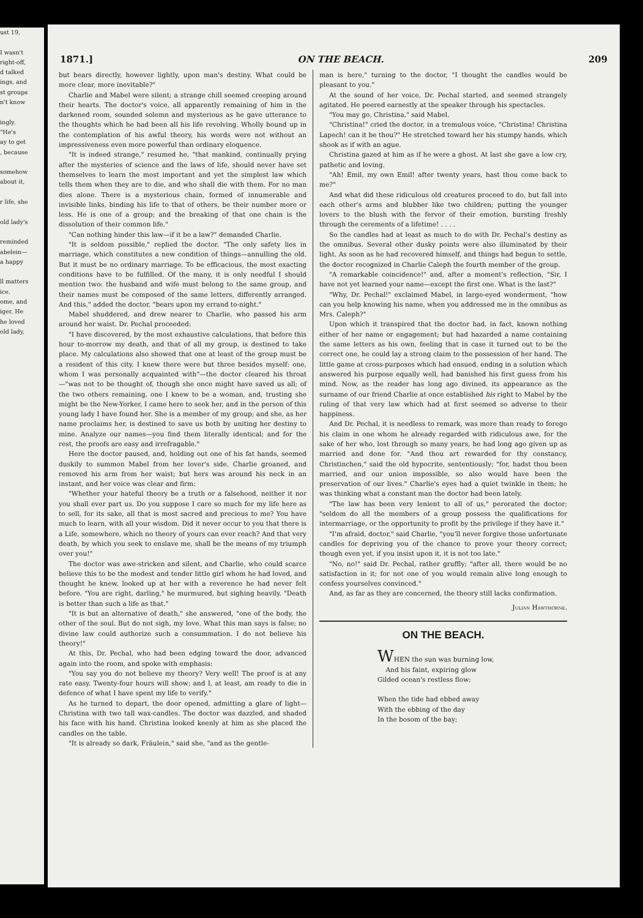ust 19,
I wasn't
right-off,
d talked
ings, and
st groups
n't know
ingly.
"He's
ay to get
, because
somehow
about it,
r life, she
old lady's
reminded
abelein—
a happy
ll matters
ice.
ome, and
iger. He
he loved
old lady,
1871.] ON THE BEACH. 209
but bears directly, however lightly, upon man's destiny. What could be more clear, more inevitable?"
Charlie and Mabel were silent; a strange chill seemed creeping around their hearts. The doctor's voice, all apparently remaining of him in the darkened room, sounded solemn and mysterious as he gave utterance to the thoughts which he had been all his life revolving. Wholly bound up in the contemplation of his awful theory, his words were not without an impressiveness even more powerful than ordinary eloquence.
"It is indeed strange," resumed he, "that mankind, continually prying after the mysteries of science and the laws of life, should never have set themselves to learn the most important and yet the simplest law which tells them when they are to die, and who shall die with them. For no man dies alone. There is a mysterious chain, formed of innumerable and invisible links, binding his life to that of others, be their number more or less. He is one of a group; and the breaking of that one chain is the dissolution of their common life."
"Can nothing hinder this law—if it be a law?" demanded Charlie.
"It is seldom possible," replied the doctor. "The only safety lies in marriage, which constitutes a new condition of things—annulling the old. But it must be no ordinary marriage. To be efficacious, the most exacting conditions have to be fulfilled. Of the many, it is only needful I should mention two: the husband and wife must belong to the same group, and their names must be composed of the same letters, differently arranged. And this," added the doctor, "bears upon my errand to-night."
Mabel shuddered, and drew nearer to Charlie, who passed his arm around her waist. Dr. Pechal proceeded:
"I have discovered, by the most exhaustive calculations, that before this hour to-morrow my death, and that of all my group, is destined to take place. My calculations also showed that one at least of the group must be a resident of this city. I knew there were but three besides myself: one, whom I was personally acquainted with"—the doctor cleared his throat—"was not to be thought of, though she once might have saved us all; of the two others remaining, one I knew to be a woman, and, trusting she might be the New-Yorker, I came here to seek her, and in the person of this young lady I have found her. She is a member of my group; and she, as her name proclaims her, is destined to save us both by uniting her destiny to mine. Analyze our names—you find them literally identical; and for the rest, the proofs are easy and irrefragable."
Here the doctor paused, and, holding out one of his fat hands, seemed duskily to summon Mabel from her lover's side. Charlie groaned, and removed his arm from her waist; but hers was around his neck in an instant, and her voice was clear and firm:
"Whether your hateful theory be a truth or a falsehood, neither it nor you shall ever part us. Do you suppose I care so much for my life here as to sell, for its sake, all that is most sacred and precious to me? You have much to learn, with all your wisdom. Did it never occur to you that there is a Life, somewhere, which no theory of yours can ever reach? And that very death, by which you seek to enslave me, shall be the means of my triumph over you!"
The doctor was awe-stricken and silent, and Charlie, who could scarce believe this to be the modest and tender little girl whom he had loved, and thought he knew, looked up at her with a reverence he had never felt before. "You are right, darling," he murmured, but sighing heavily. "Death is better than such a life as that."
"It is but an alternative of death," she answered, "one of the body, the other of the soul. But do not sigh, my love. What this man says is false; no divine law could authorize such a consummation. I do not believe his theory!"
At this, Dr. Pechal, who had been edging toward the door, advanced again into the room, and spoke with emphasis:
"You say you do not believe my theory? Very well! The proof is at any rate easy. Twenty-four hours will show; and I, at least, am ready to die in defence of what I have spent my life to verify."
As he turned to depart, the door opened, admitting a glare of light—Christina with two tall wax-candles. The doctor was dazzled, and shaded his face with his hand. Christina looked keenly at him as she placed the candles on the table.
"It is already so dark, Fräulein," said she, "and as the gentle-
man is here," turning to the doctor, "I thought the candles would be pleasant to you."
At the sound of her voice, Dr. Pechal started, and seemed strangely agitated. He peered earnestly at the speaker through his spectacles.
"You may go, Christina," said Mabel.
"Christina!" cried the doctor, in a tremulous voice, "Christina! Christina Lapech! can it be thou?" He stretched toward her his stumpy hands, which shook as if with an ague.
Christina gazed at him as if he were a ghost. At last she gave a low cry, pathetic and loving.
"Ah! Emil, my own Emil! after twenty years, hast thou come back to me?"
And what did these ridiculous old creatures proceed to do, but fall into each other's arms and blubber like two children; putting the younger lovers to the blush with the fervor of their emotion, bursting freshly through the cerements of a lifetime! . . . .
So the candles had at least as much to do with Dr. Pechal's destiny as the omnibus. Several other dusky points were also illuminated by their light. As soon as he had recovered himself, and things had begun to settle, the doctor recognized in Charlie Caleph the fourth member of the group.
"A remarkable coincidence!" and, after a moment's reflection, "Sir, I have not yet learned your name—except the first one. What is the last?"
"Why, Dr. Pechal!" exclaimed Mabel, in large-eyed wonderment, "how can you help knowing his name, when you addressed me in the omnibus as Mrs. Caleph?"
Upon which it transpired that the doctor had, in fact, known nothing either of her name or engagement; but had hazarded a name containing the same letters as his own, feeling that in case it turned out to be the correct one, he could lay a strong claim to the possession of her hand. The little game at cross-purposes which had ensued, ending in a solution which answered his purpose equally well, had banished his first guess from his mind. Now, as the reader has long ago divined, its appearance as the surname of our friend Charlie at once established his right to Mabel by the ruling of that very law which had at first seemed so adverse to their happiness.
And Dr. Pechal, it is needless to remark, was more than ready to forego his claim in one whom he already regarded with ridiculous awe, for the sake of her who, lost through so many years, he had long ago given up as married and done for. "And thou art rewarded for thy constancy, Christinchen," said the old hypocrite, sententiously; "for, hadst thou been married, and our union impossible, so also would have been the preservation of our lives." Charlie's eyes had a quiet twinkle in them; he was thinking what a constant man the doctor had been lately.
"The law has been very lenient to all of us," perorated the doctor; "seldom do all the members of a group possess the qualifications for intermarriage, or the opportunity to profit by the privilege if they have it."
"I'm afraid, doctor," said Charlie, "you'll never forgive those unfortunate candles for depriving you of the chance to prove your theory correct; though even yet, if you insist upon it, it is not too late."
"No, no!" said Dr. Pechal, rather gruffly; "after all, there would be no satisfaction in it; for not one of you would remain alive long enough to confess yourselves convinced."
And, as far as they are concerned, the theory still lacks confirmation.
Julian Hawthorne.
ON THE BEACH.
WHEN the sun was burning low,
And his faint, expiring glow
Gilded ocean's restless flow;
When the tide had ebbed away
With the ebbing of the day
In the bosom of the bay;